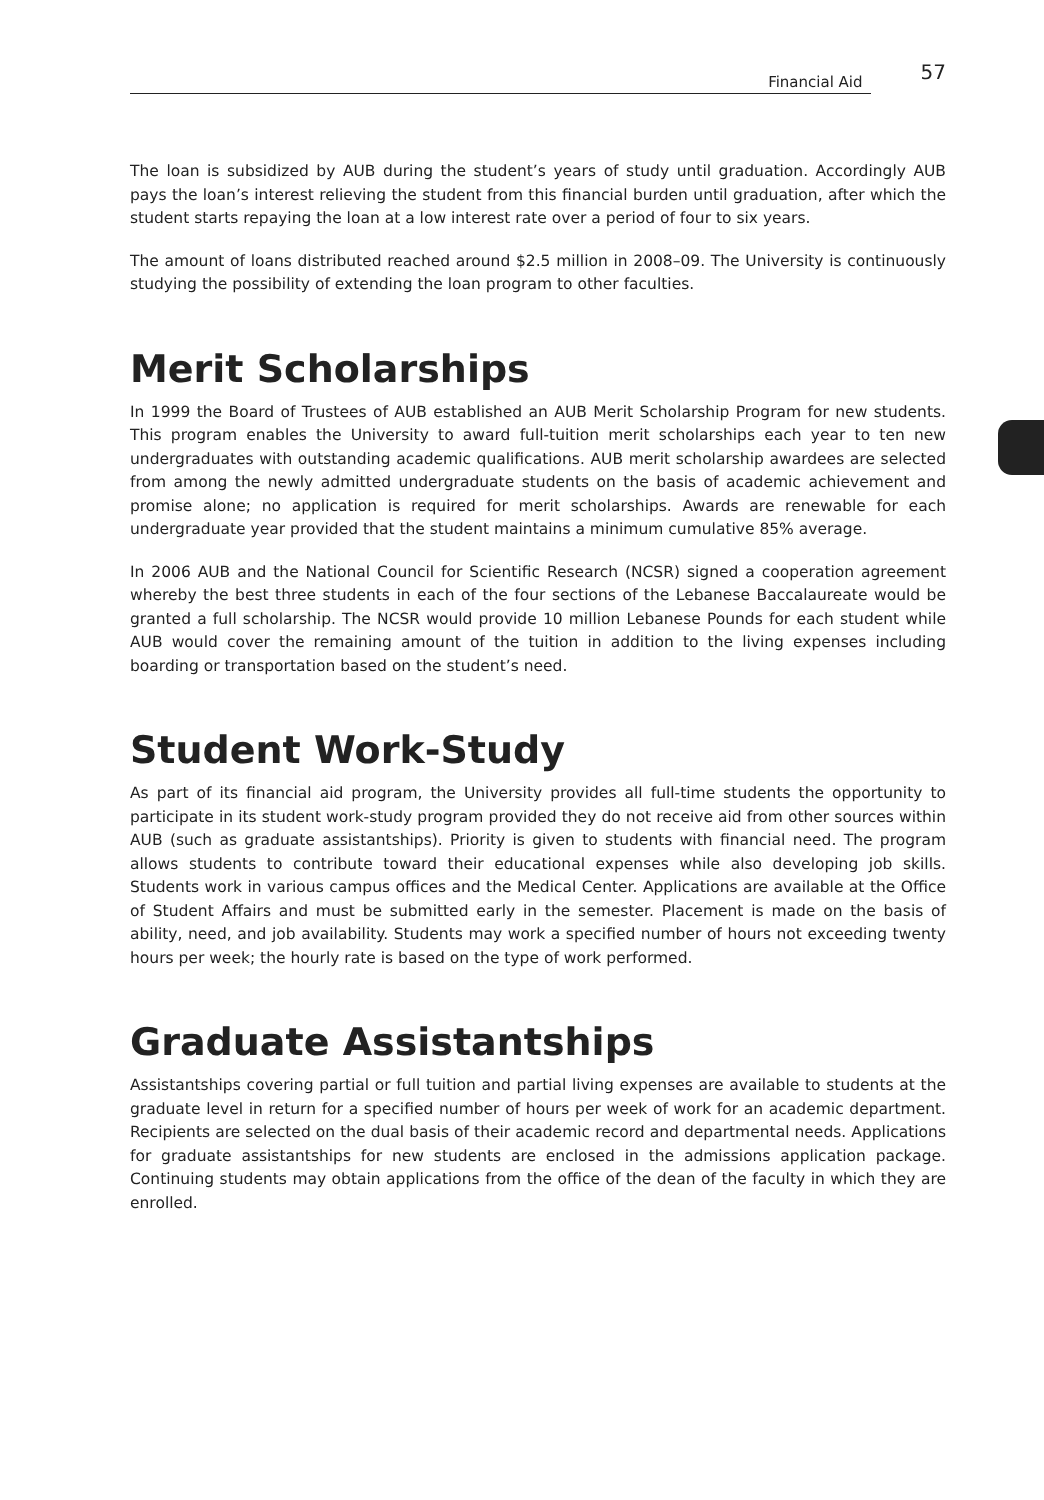Financial Aid 57
The loan is subsidized by AUB during the student’s years of study until graduation. Accordingly AUB pays the loan’s interest relieving the student from this financial burden until graduation, after which the student starts repaying the loan at a low interest rate over a period of four to six years.
The amount of loans distributed reached around $2.5 million in 2008–09. The University is continuously studying the possibility of extending the loan program to other faculties.
Merit Scholarships
In 1999 the Board of Trustees of AUB established an AUB Merit Scholarship Program for new students. This program enables the University to award full-tuition merit scholarships each year to ten new undergraduates with outstanding academic qualifications. AUB merit scholarship awardees are selected from among the newly admitted undergraduate students on the basis of academic achievement and promise alone; no application is required for merit scholarships. Awards are renewable for each undergraduate year provided that the student maintains a minimum cumulative 85% average.
In 2006 AUB and the National Council for Scientific Research (NCSR) signed a cooperation agreement whereby the best three students in each of the four sections of the Lebanese Baccalaureate would be granted a full scholarship. The NCSR would provide 10 million Lebanese Pounds for each student while AUB would cover the remaining amount of the tuition in addition to the living expenses including boarding or transportation based on the student’s need.
Student Work-Study
As part of its financial aid program, the University provides all full-time students the opportunity to participate in its student work-study program provided they do not receive aid from other sources within AUB (such as graduate assistantships). Priority is given to students with financial need. The program allows students to contribute toward their educational expenses while also developing job skills. Students work in various campus offices and the Medical Center. Applications are available at the Office of Student Affairs and must be submitted early in the semester. Placement is made on the basis of ability, need, and job availability. Students may work a specified number of hours not exceeding twenty hours per week; the hourly rate is based on the type of work performed.
Graduate Assistantships
Assistantships covering partial or full tuition and partial living expenses are available to students at the graduate level in return for a specified number of hours per week of work for an academic department. Recipients are selected on the dual basis of their academic record and departmental needs. Applications for graduate assistantships for new students are enclosed in the admissions application package. Continuing students may obtain applications from the office of the dean of the faculty in which they are enrolled.